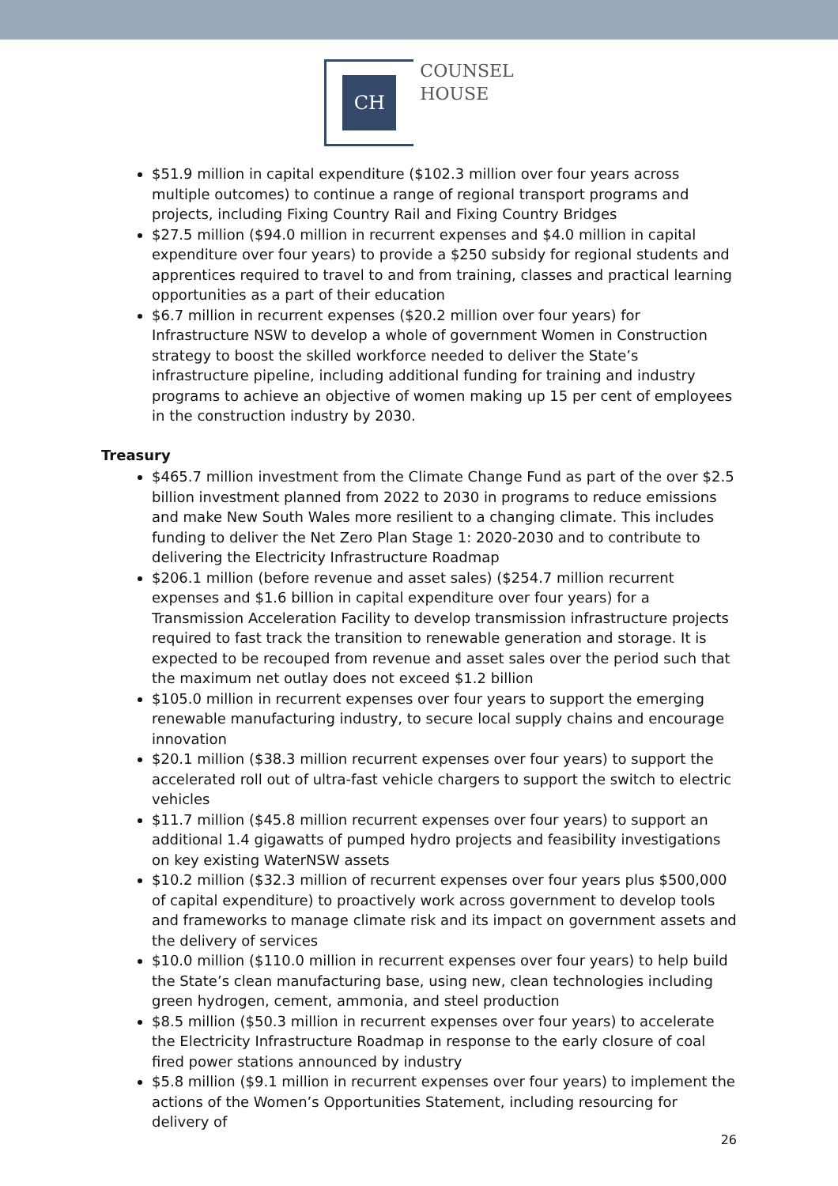CH
COUNSEL
HOUSE
$51.9 million in capital expenditure ($102.3 million over four years across multiple outcomes) to continue a range of regional transport programs and projects, including Fixing Country Rail and Fixing Country Bridges
$27.5 million ($94.0 million in recurrent expenses and $4.0 million in capital expenditure over four years) to provide a $250 subsidy for regional students and apprentices required to travel to and from training, classes and practical learning opportunities as a part of their education
$6.7 million in recurrent expenses ($20.2 million over four years) for Infrastructure NSW to develop a whole of government Women in Construction strategy to boost the skilled workforce needed to deliver the State’s infrastructure pipeline, including additional funding for training and industry programs to achieve an objective of women making up 15 per cent of employees in the construction industry by 2030.
Treasury
$465.7 million investment from the Climate Change Fund as part of the over $2.5 billion investment planned from 2022 to 2030 in programs to reduce emissions and make New South Wales more resilient to a changing climate. This includes funding to deliver the Net Zero Plan Stage 1: 2020-2030 and to contribute to delivering the Electricity Infrastructure Roadmap
$206.1 million (before revenue and asset sales) ($254.7 million recurrent expenses and $1.6 billion in capital expenditure over four years) for a Transmission Acceleration Facility to develop transmission infrastructure projects required to fast track the transition to renewable generation and storage. It is expected to be recouped from revenue and asset sales over the period such that the maximum net outlay does not exceed $1.2 billion
$105.0 million in recurrent expenses over four years to support the emerging renewable manufacturing industry, to secure local supply chains and encourage innovation
$20.1 million ($38.3 million recurrent expenses over four years) to support the accelerated roll out of ultra-fast vehicle chargers to support the switch to electric vehicles
$11.7 million ($45.8 million recurrent expenses over four years) to support an additional 1.4 gigawatts of pumped hydro projects and feasibility investigations on key existing WaterNSW assets
$10.2 million ($32.3 million of recurrent expenses over four years plus $500,000 of capital expenditure) to proactively work across government to develop tools and frameworks to manage climate risk and its impact on government assets and the delivery of services
$10.0 million ($110.0 million in recurrent expenses over four years) to help build the State’s clean manufacturing base, using new, clean technologies including green hydrogen, cement, ammonia, and steel production
$8.5 million ($50.3 million in recurrent expenses over four years) to accelerate the Electricity Infrastructure Roadmap in response to the early closure of coal fired power stations announced by industry
$5.8 million ($9.1 million in recurrent expenses over four years) to implement the actions of the Women’s Opportunities Statement, including resourcing for delivery of
26